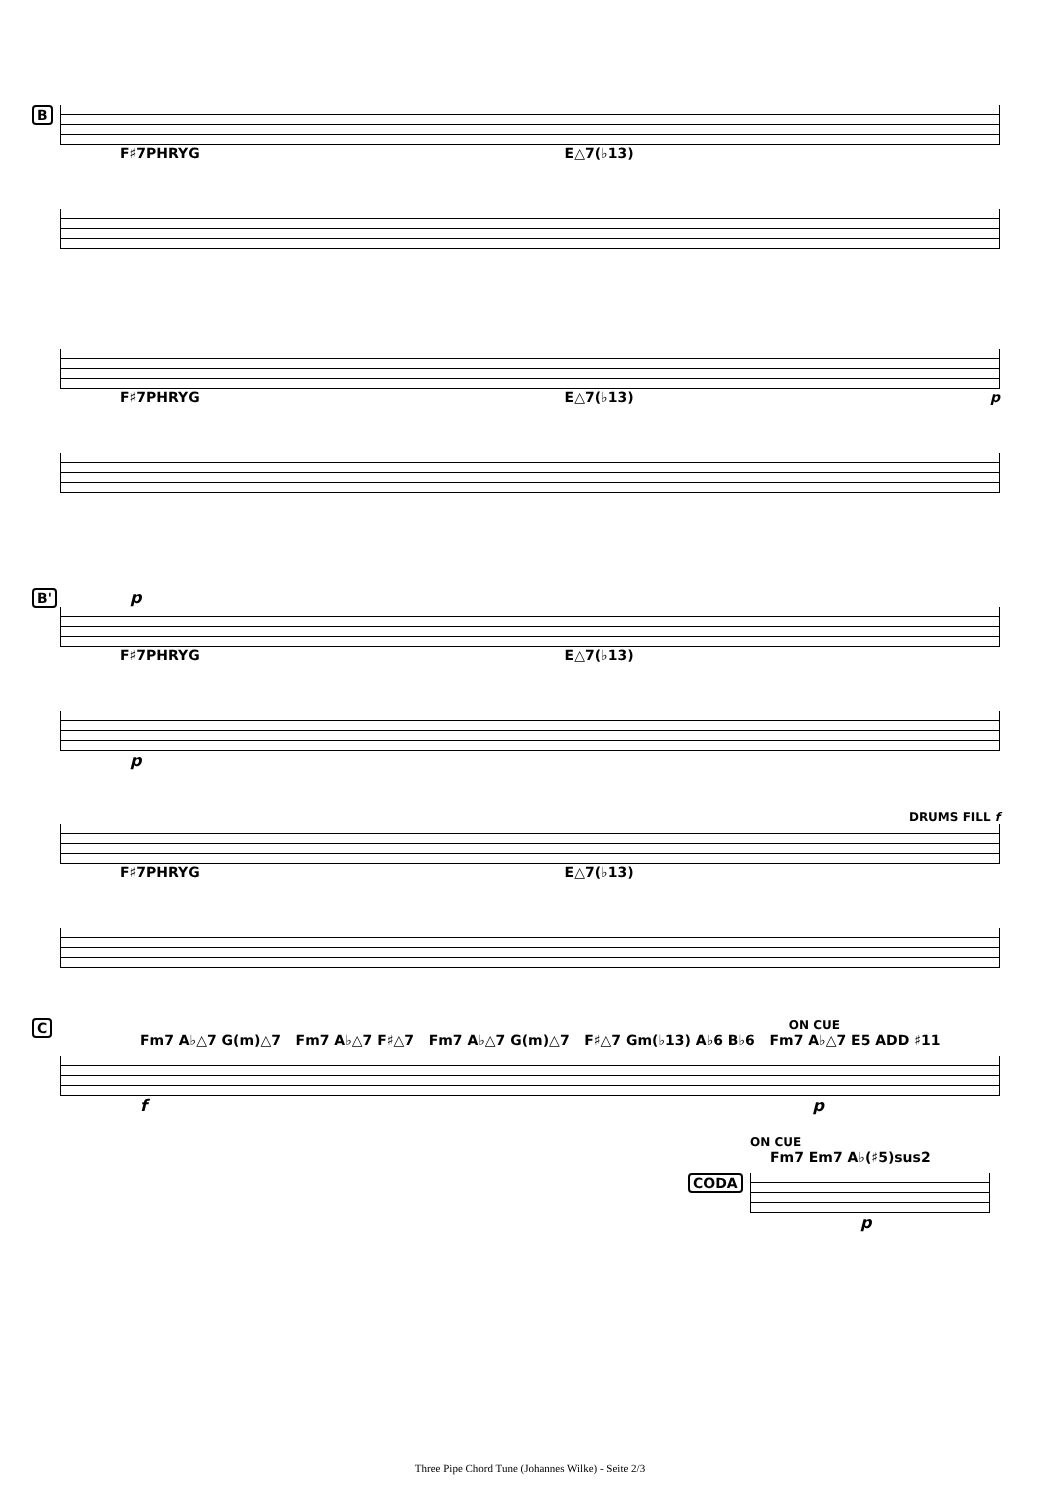B
F♯7PHRYG E△7(♭13)
F♯7PHRYG E△7(♭13) p
B'
p
F♯7PHRYG E△7(♭13)
p
DRUMS FILL f
F♯7PHRYG E△7(♭13)
C
ON CUE
Fm7 A♭△7 G(m)△7 Fm7 A♭△7 F♯△7 Fm7 A♭△7 G(m)△7 F♯△7 Gm(♭13) A♭6 B♭6 Fm7 A♭△7 E5 ADD ♯11
f p
ON CUE
Fm7 Em7 A♭(♯5)sus2
CODA
p
Three Pipe Chord Tune (Johannes Wilke) - Seite 2/3